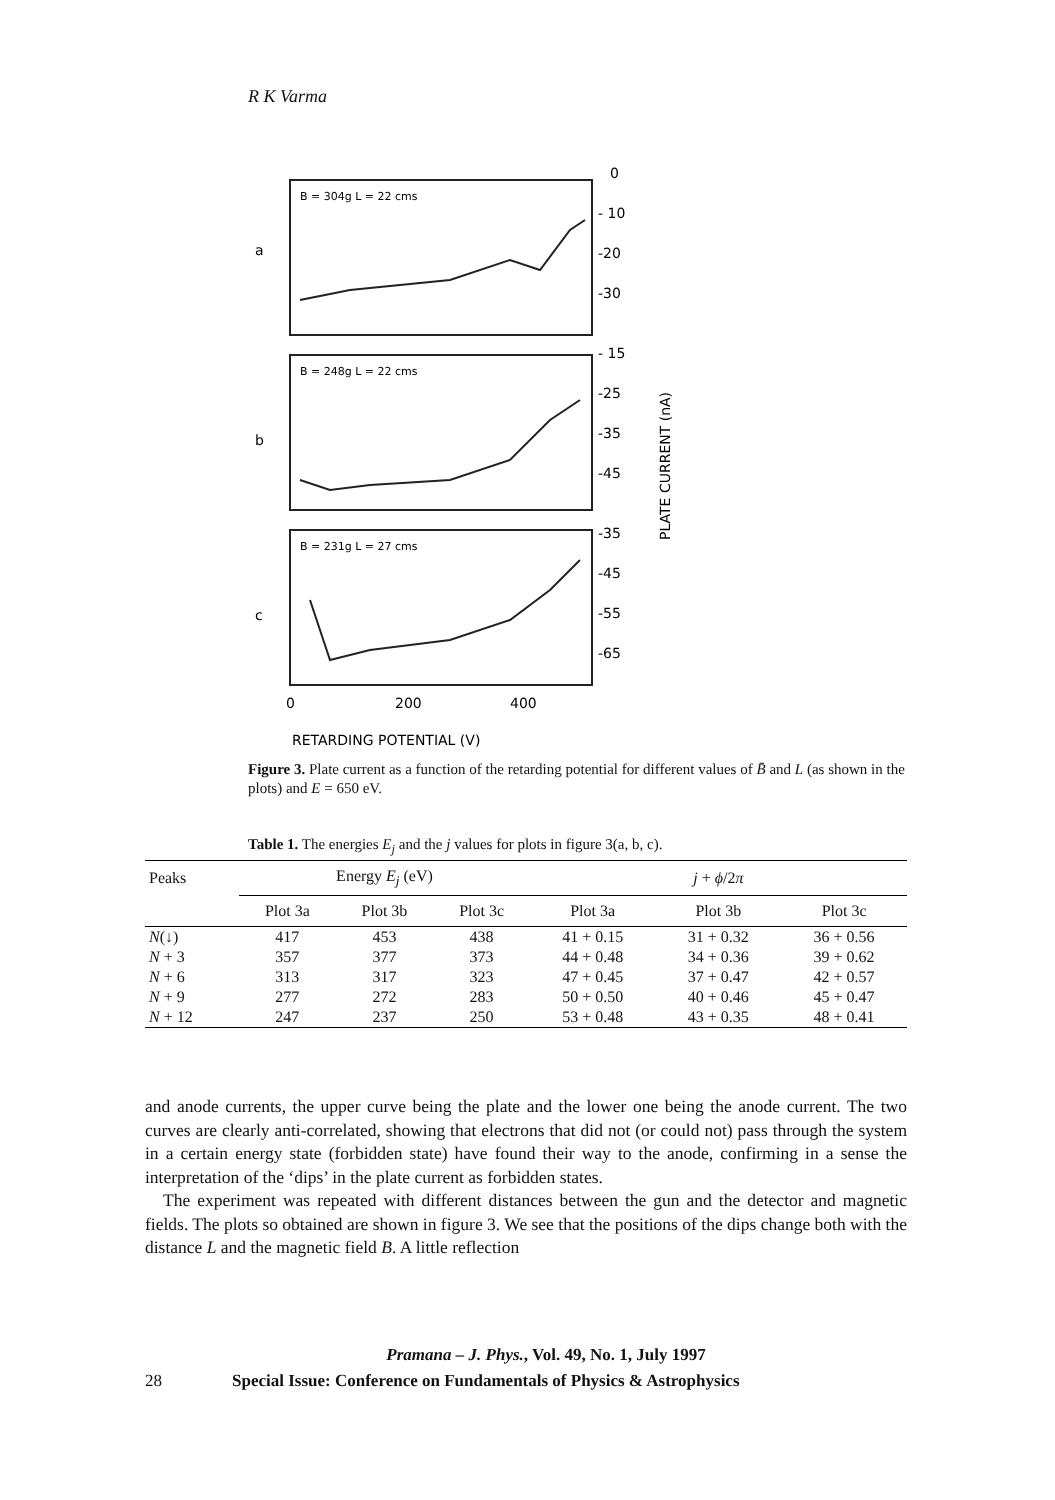R K Varma
B = 304g L = 22 cms
B = 248g L = 22 cms
B = 231g L = 27 cms
a
b
c
0
- 10
-20
-30
- 15
-25
-35
-45
-35
-45
-55
-65
PLATE CURRENT (nA)
0
200
400
RETARDING POTENTIAL (V)
Figure 3. Plate current as a function of the retarding potential for different values of B̄ and L (as shown in the plots) and E = 650 eV.
Table 1. The energies E<sub>j</sub> and the j values for plots in figure 3(a, b, c).
| Peaks | Energy E<sub>j</sub> (eV) | | | j + ϕ /2 π | | |
| --- | --- | --- | --- | --- | --- | --- |
| | Plot 3a | Plot 3b | Plot 3c | Plot 3a | Plot 3b | Plot 3c |
| N (↓) | 417 | 453 | 438 | 41 + 0.15 | 31 + 0.32 | 36 + 0.56 |
| N + 3 | 357 | 377 | 373 | 44 + 0.48 | 34 + 0.36 | 39 + 0.62 |
| N + 6 | 313 | 317 | 323 | 47 + 0.45 | 37 + 0.47 | 42 + 0.57 |
| N + 9 | 277 | 272 | 283 | 50 + 0.50 | 40 + 0.46 | 45 + 0.47 |
| N + 12 | 247 | 237 | 250 | 53 + 0.48 | 43 + 0.35 | 48 + 0.41 |
and anode currents, the upper curve being the plate and the lower one being the anode current. The two curves are clearly anti-correlated, showing that electrons that did not (or could not) pass through the system in a certain energy state (forbidden state) have found their way to the anode, confirming in a sense the interpretation of the ‘dips’ in the plate current as forbidden states.
The experiment was repeated with different distances between the gun and the detector and magnetic fields. The plots so obtained are shown in figure 3. We see that the positions of the dips change both with the distance L and the magnetic field B. A little reflection
Pramana – J. Phys., Vol. 49, No. 1, July 1997
28 Special Issue: Conference on Fundamentals of Physics & Astrophysics